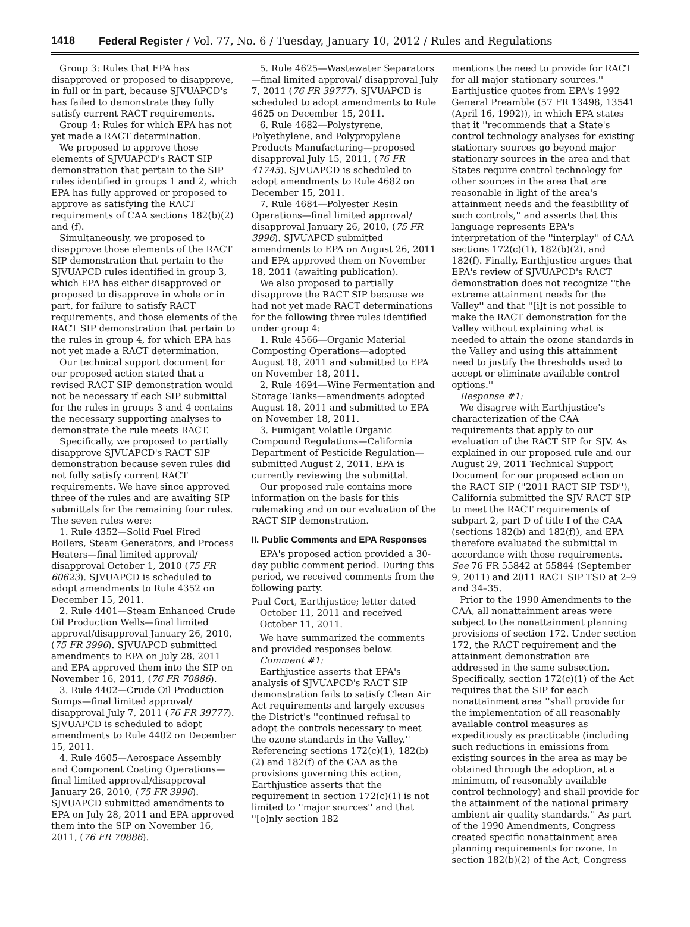1418 Federal Register / Vol. 77, No. 6 / Tuesday, January 10, 2012 / Rules and Regulations
Group 3: Rules that EPA has disapproved or proposed to disapprove, in full or in part, because SJVUAPCD's has failed to demonstrate they fully satisfy current RACT requirements.
Group 4: Rules for which EPA has not yet made a RACT determination.
We proposed to approve those elements of SJVUAPCD's RACT SIP demonstration that pertain to the SIP rules identified in groups 1 and 2, which EPA has fully approved or proposed to approve as satisfying the RACT requirements of CAA sections 182(b)(2) and (f).
Simultaneously, we proposed to disapprove those elements of the RACT SIP demonstration that pertain to the SJVUAPCD rules identified in group 3, which EPA has either disapproved or proposed to disapprove in whole or in part, for failure to satisfy RACT requirements, and those elements of the RACT SIP demonstration that pertain to the rules in group 4, for which EPA has not yet made a RACT determination.
Our technical support document for our proposed action stated that a revised RACT SIP demonstration would not be necessary if each SIP submittal for the rules in groups 3 and 4 contains the necessary supporting analyses to demonstrate the rule meets RACT.
Specifically, we proposed to partially disapprove SJVUAPCD's RACT SIP demonstration because seven rules did not fully satisfy current RACT requirements. We have since approved three of the rules and are awaiting SIP submittals for the remaining four rules. The seven rules were:
1. Rule 4352—Solid Fuel Fired Boilers, Steam Generators, and Process Heaters—final limited approval/ disapproval October 1, 2010 (75 FR 60623). SJVUAPCD is scheduled to adopt amendments to Rule 4352 on December 15, 2011.
2. Rule 4401—Steam Enhanced Crude Oil Production Wells—final limited approval/disapproval January 26, 2010, (75 FR 3996). SJVUAPCD submitted amendments to EPA on July 28, 2011 and EPA approved them into the SIP on November 16, 2011, (76 FR 70886).
3. Rule 4402—Crude Oil Production Sumps—final limited approval/ disapproval July 7, 2011 (76 FR 39777). SJVUAPCD is scheduled to adopt amendments to Rule 4402 on December 15, 2011.
4. Rule 4605—Aerospace Assembly and Component Coating Operations— final limited approval/disapproval January 26, 2010, (75 FR 3996). SJVUAPCD submitted amendments to EPA on July 28, 2011 and EPA approved them into the SIP on November 16, 2011, (76 FR 70886).
5. Rule 4625—Wastewater Separators—final limited approval/ disapproval July 7, 2011 (76 FR 39777). SJVUAPCD is scheduled to adopt amendments to Rule 4625 on December 15, 2011.
6. Rule 4682—Polystyrene, Polyethylene, and Polypropylene Products Manufacturing—proposed disapproval July 15, 2011, (76 FR 41745). SJVUAPCD is scheduled to adopt amendments to Rule 4682 on December 15, 2011.
7. Rule 4684—Polyester Resin Operations—final limited approval/ disapproval January 26, 2010, (75 FR 3996). SJVUAPCD submitted amendments to EPA on August 26, 2011 and EPA approved them on November 18, 2011 (awaiting publication).
We also proposed to partially disapprove the RACT SIP because we had not yet made RACT determinations for the following three rules identified under group 4:
1. Rule 4566—Organic Material Composting Operations—adopted August 18, 2011 and submitted to EPA on November 18, 2011.
2. Rule 4694—Wine Fermentation and Storage Tanks—amendments adopted August 18, 2011 and submitted to EPA on November 18, 2011.
3. Fumigant Volatile Organic Compound Regulations—California Department of Pesticide Regulation— submitted August 2, 2011. EPA is currently reviewing the submittal.
Our proposed rule contains more information on the basis for this rulemaking and on our evaluation of the RACT SIP demonstration.
II. Public Comments and EPA Responses
EPA's proposed action provided a 30-day public comment period. During this period, we received comments from the following party.
Paul Cort, Earthjustice; letter dated October 11, 2011 and received October 11, 2011.
We have summarized the comments and provided responses below.
Comment #1:
Earthjustice asserts that EPA's analysis of SJVUAPCD's RACT SIP demonstration fails to satisfy Clean Air Act requirements and largely excuses the District's ''continued refusal to adopt the controls necessary to meet the ozone standards in the Valley.'' Referencing sections 172(c)(1), 182(b)(2) and 182(f) of the CAA as the provisions governing this action, Earthjustice asserts that the requirement in section 172(c)(1) is not limited to ''major sources'' and that ''[o]nly section 182
mentions the need to provide for RACT for all major stationary sources.'' Earthjustice quotes from EPA's 1992 General Preamble (57 FR 13498, 13541 (April 16, 1992)), in which EPA states that it ''recommends that a State's control technology analyses for existing stationary sources go beyond major stationary sources in the area and that States require control technology for other sources in the area that are reasonable in light of the area's attainment needs and the feasibility of such controls,'' and asserts that this language represents EPA's interpretation of the ''interplay'' of CAA sections 172(c)(1), 182(b)(2), and 182(f). Finally, Earthjustice argues that EPA's review of SJVUAPCD's RACT demonstration does not recognize ''the extreme attainment needs for the Valley'' and that ''[i]t is not possible to make the RACT demonstration for the Valley without explaining what is needed to attain the ozone standards in the Valley and using this attainment need to justify the thresholds used to accept or eliminate available control options.''
Response #1:
We disagree with Earthjustice's characterization of the CAA requirements that apply to our evaluation of the RACT SIP for SJV. As explained in our proposed rule and our August 29, 2011 Technical Support Document for our proposed action on the RACT SIP (''2011 RACT SIP TSD''), California submitted the SJV RACT SIP to meet the RACT requirements of subpart 2, part D of title I of the CAA (sections 182(b) and 182(f)), and EPA therefore evaluated the submittal in accordance with those requirements. See 76 FR 55842 at 55844 (September 9, 2011) and 2011 RACT SIP TSD at 2–9 and 34–35.
Prior to the 1990 Amendments to the CAA, all nonattainment areas were subject to the nonattainment planning provisions of section 172. Under section 172, the RACT requirement and the attainment demonstration are addressed in the same subsection. Specifically, section 172(c)(1) of the Act requires that the SIP for each nonattainment area ''shall provide for the implementation of all reasonably available control measures as expeditiously as practicable (including such reductions in emissions from existing sources in the area as may be obtained through the adoption, at a minimum, of reasonably available control technology) and shall provide for the attainment of the national primary ambient air quality standards.'' As part of the 1990 Amendments, Congress created specific nonattainment area planning requirements for ozone. In section 182(b)(2) of the Act, Congress